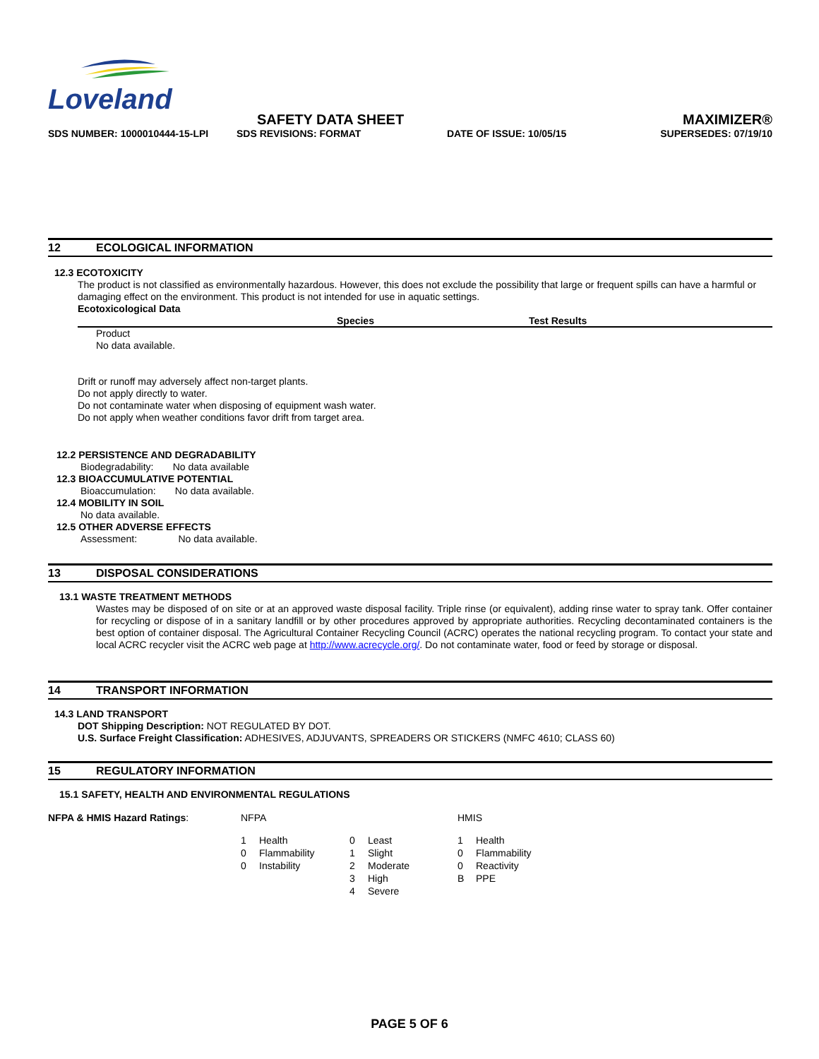Loveland
SAFETY DATA SHEET
MAXIMIZER®
SDS NUMBER: 1000010444-15-LPI SDS REVISIONS: FORMAT DATE OF ISSUE: 10/05/15 SUPERSEDES: 07/19/10
12 ECOLOGICAL INFORMATION
12.3 ECOTOXICITY
The product is not classified as environmentally hazardous. However, this does not exclude the possibility that large or frequent spills can have a harmful or damaging effect on the environment. This product is not intended for use in aquatic settings.
Ecotoxicological Data
Species Test Results
Product
No data available.
Drift or runoff may adversely affect non-target plants.
Do not apply directly to water.
Do not contaminate water when disposing of equipment wash water.
Do not apply when weather conditions favor drift from target area.
12.2 PERSISTENCE AND DEGRADABILITY
Biodegradability: No data available
12.3 BIOACCUMULATIVE POTENTIAL
Bioaccumulation: No data available.
12.4 MOBILITY IN SOIL
No data available.
12.5 OTHER ADVERSE EFFECTS
Assessment: No data available.
13 DISPOSAL CONSIDERATIONS
13.1 WASTE TREATMENT METHODS
Wastes may be disposed of on site or at an approved waste disposal facility. Triple rinse (or equivalent), adding rinse water to spray tank. Offer container for recycling or dispose of in a sanitary landfill or by other procedures approved by appropriate authorities. Recycling decontaminated containers is the best option of container disposal. The Agricultural Container Recycling Council (ACRC) operates the national recycling program. To contact your state and local ACRC recycler visit the ACRC web page at http://www.acrecycle.org/. Do not contaminate water, food or feed by storage or disposal.
14 TRANSPORT INFORMATION
14.3 LAND TRANSPORT
DOT Shipping Description: NOT REGULATED BY DOT.
U.S. Surface Freight Classification: ADHESIVES, ADJUVANTS, SPREADERS OR STICKERS (NMFC 4610; CLASS 60)
15 REGULATORY INFORMATION
15.1 SAFETY, HEALTH AND ENVIRONMENTAL REGULATIONS
| NFPA & HMIS Hazard Ratings : | NFPA | | | | HMIS | |
| | 1 | Health | 0 | Least | 1 | Health |
| | 0 | Flammability | 1 | Slight | 0 | Flammability |
| | 0 | Instability | 2 | Moderate | 0 | Reactivity |
| | | | 3 | High | B | PPE |
| | | | 4 | Severe | | |
PAGE 5 OF 6